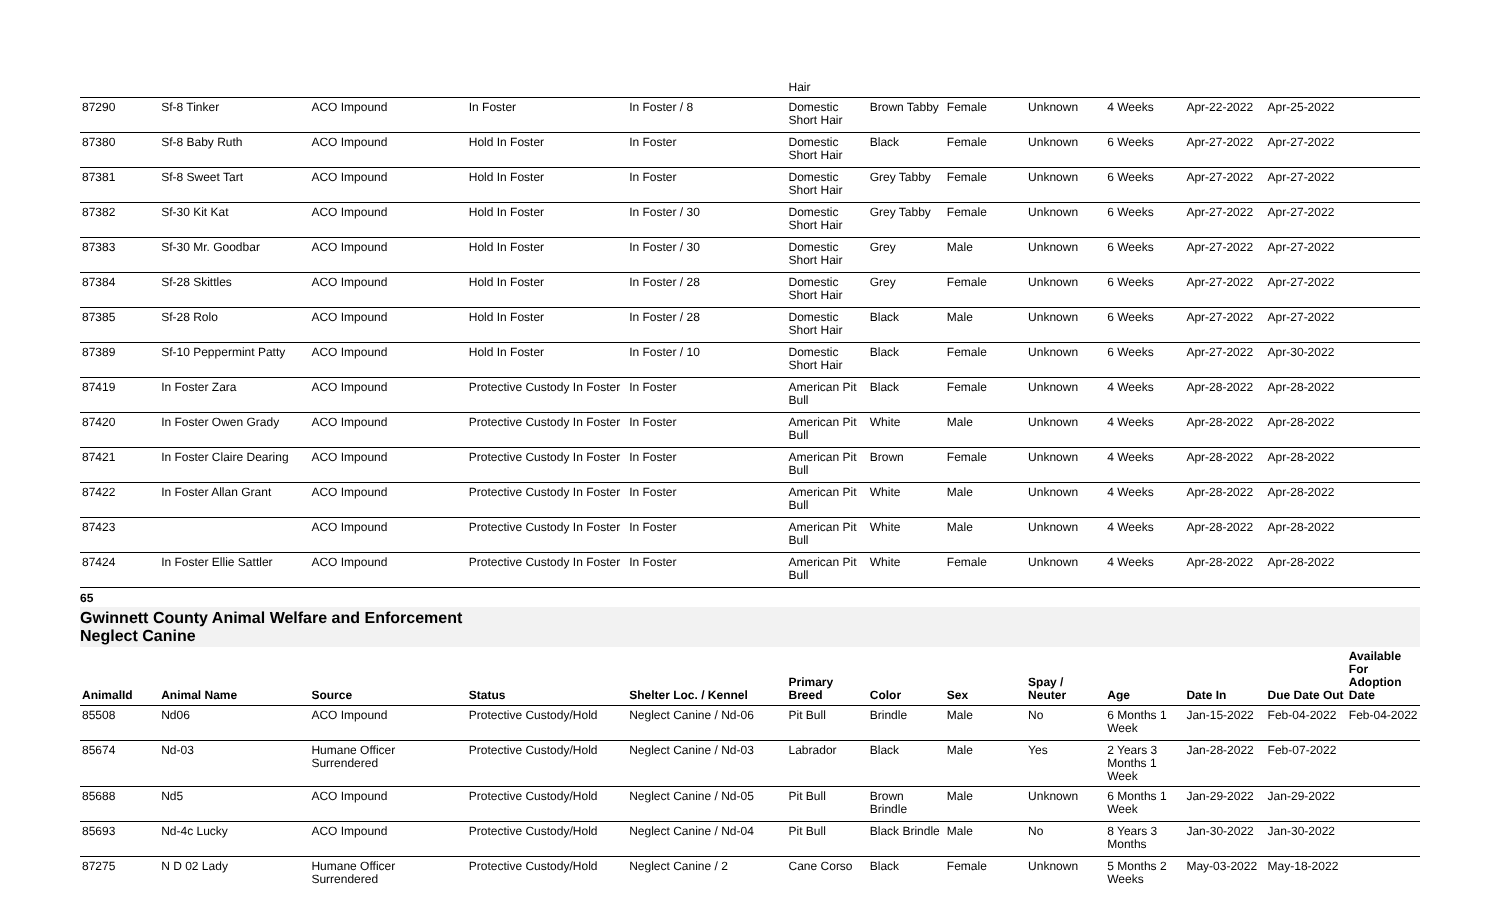| | | | | | Hair | | | | | | | |
| 87290 | Sf-8 Tinker | ACO Impound | In Foster | In Foster / 8 | Domestic Short Hair | Brown Tabby | Female | Unknown | 4 Weeks | Apr-22-2022 | Apr-25-2022 | |
| 87380 | Sf-8 Baby Ruth | ACO Impound | Hold In Foster | In Foster | Domestic Short Hair | Black | Female | Unknown | 6 Weeks | Apr-27-2022 | Apr-27-2022 | |
| 87381 | Sf-8 Sweet Tart | ACO Impound | Hold In Foster | In Foster | Domestic Short Hair | Grey Tabby | Female | Unknown | 6 Weeks | Apr-27-2022 | Apr-27-2022 | |
| 87382 | Sf-30 Kit Kat | ACO Impound | Hold In Foster | In Foster / 30 | Domestic Short Hair | Grey Tabby | Female | Unknown | 6 Weeks | Apr-27-2022 | Apr-27-2022 | |
| 87383 | Sf-30 Mr. Goodbar | ACO Impound | Hold In Foster | In Foster / 30 | Domestic Short Hair | Grey | Male | Unknown | 6 Weeks | Apr-27-2022 | Apr-27-2022 | |
| 87384 | Sf-28 Skittles | ACO Impound | Hold In Foster | In Foster / 28 | Domestic Short Hair | Grey | Female | Unknown | 6 Weeks | Apr-27-2022 | Apr-27-2022 | |
| 87385 | Sf-28 Rolo | ACO Impound | Hold In Foster | In Foster / 28 | Domestic Short Hair | Black | Male | Unknown | 6 Weeks | Apr-27-2022 | Apr-27-2022 | |
| 87389 | Sf-10 Peppermint Patty | ACO Impound | Hold In Foster | In Foster / 10 | Domestic Short Hair | Black | Female | Unknown | 6 Weeks | Apr-27-2022 | Apr-30-2022 | |
| 87419 | In Foster Zara | ACO Impound | Protective Custody In Foster | In Foster | American Pit Bull | Black | Female | Unknown | 4 Weeks | Apr-28-2022 | Apr-28-2022 | |
| 87420 | In Foster Owen Grady | ACO Impound | Protective Custody In Foster | In Foster | American Pit Bull | White | Male | Unknown | 4 Weeks | Apr-28-2022 | Apr-28-2022 | |
| 87421 | In Foster Claire Dearing | ACO Impound | Protective Custody In Foster | In Foster | American Pit Bull | Brown | Female | Unknown | 4 Weeks | Apr-28-2022 | Apr-28-2022 | |
| 87422 | In Foster Allan Grant | ACO Impound | Protective Custody In Foster | In Foster | American Pit Bull | White | Male | Unknown | 4 Weeks | Apr-28-2022 | Apr-28-2022 | |
| 87423 | | ACO Impound | Protective Custody In Foster | In Foster | American Pit Bull | White | Male | Unknown | 4 Weeks | Apr-28-2022 | Apr-28-2022 | |
| 87424 | In Foster Ellie Sattler | ACO Impound | Protective Custody In Foster | In Foster | American Pit Bull | White | Female | Unknown | 4 Weeks | Apr-28-2022 | Apr-28-2022 | |
65
Gwinnett County Animal Welfare and Enforcement
Neglect Canine
| AnimalId | Animal Name | Source | Status | Shelter Loc. / Kennel | Primary Breed | Color | Sex | Spay / Neuter | Age | Date In | Due Date Out | Available For Adoption Date |
| --- | --- | --- | --- | --- | --- | --- | --- | --- | --- | --- | --- | --- |
| 85508 | Nd06 | ACO Impound | Protective Custody/Hold | Neglect Canine / Nd-06 | Pit Bull | Brindle | Male | No | 6 Months 1 Week | Jan-15-2022 | Feb-04-2022 | Feb-04-2022 |
| 85674 | Nd-03 | Humane Officer Surrendered | Protective Custody/Hold | Neglect Canine / Nd-03 | Labrador | Black | Male | Yes | 2 Years 3 Months 1 Week | Jan-28-2022 | Feb-07-2022 | |
| 85688 | Nd5 | ACO Impound | Protective Custody/Hold | Neglect Canine / Nd-05 | Pit Bull | Brown Brindle | Male | Unknown | 6 Months 1 Week | Jan-29-2022 | Jan-29-2022 | |
| 85693 | Nd-4c Lucky | ACO Impound | Protective Custody/Hold | Neglect Canine / Nd-04 | Pit Bull | Black Brindle | Male | No | 8 Years 3 Months | Jan-30-2022 | Jan-30-2022 | |
| 87275 | N D 02 Lady | Humane Officer Surrendered | Protective Custody/Hold | Neglect Canine / 2 | Cane Corso | Black | Female | Unknown | 5 Months 2 Weeks | May-03-2022 | May-18-2022 | |